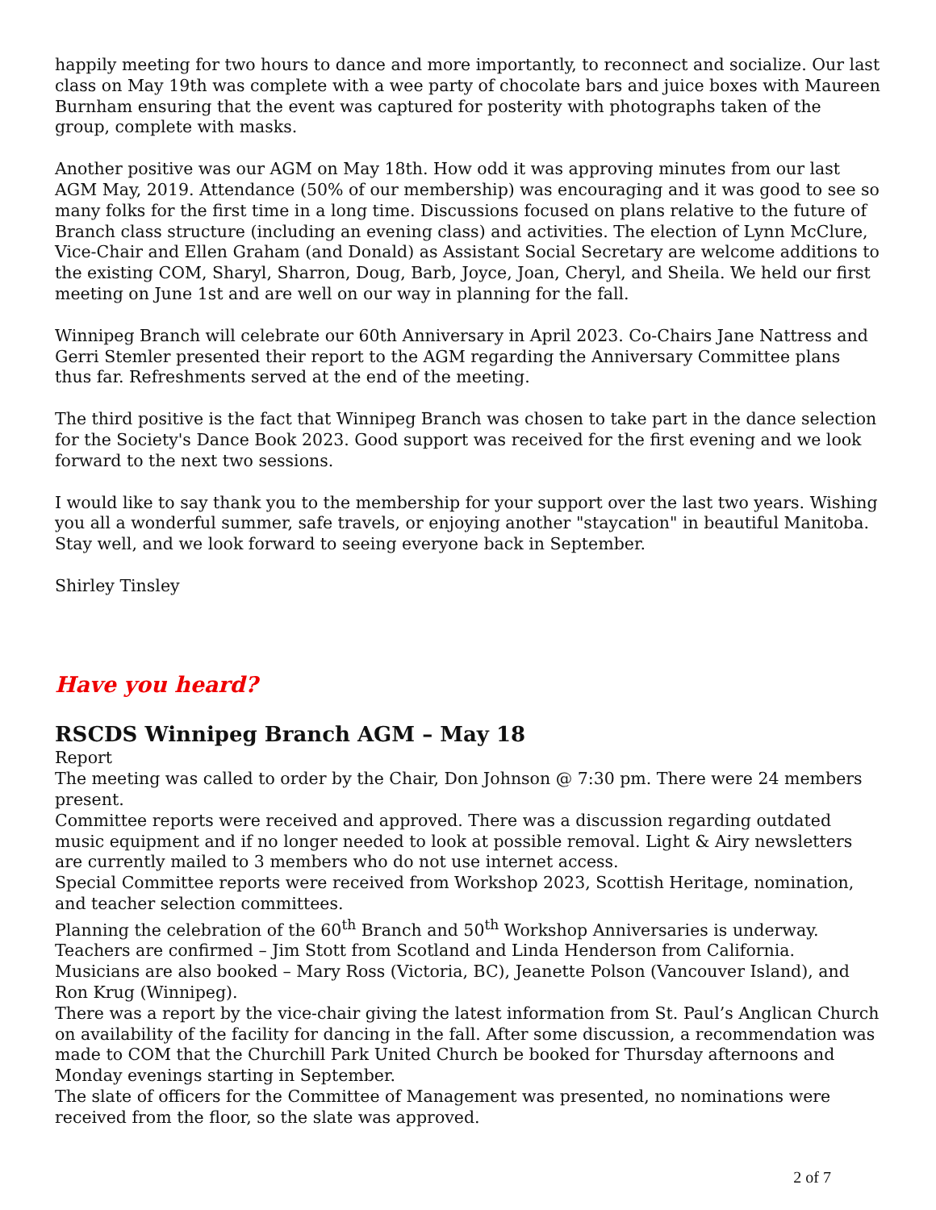happily meeting for two hours to dance and more importantly, to reconnect and socialize. Our last class on May 19th was complete with a wee party of chocolate bars and juice boxes with Maureen Burnham ensuring that the event was captured for posterity with photographs taken of the group, complete with masks.
Another positive was our AGM on May 18th. How odd it was approving minutes from our last AGM May, 2019. Attendance (50% of our membership) was encouraging and it was good to see so many folks for the first time in a long time. Discussions focused on plans relative to the future of Branch class structure (including an evening class) and activities. The election of Lynn McClure, Vice-Chair and Ellen Graham (and Donald) as Assistant Social Secretary are welcome additions to the existing COM, Sharyl, Sharron, Doug, Barb, Joyce, Joan, Cheryl, and Sheila. We held our first meeting on June 1st and are well on our way in planning for the fall.
Winnipeg Branch will celebrate our 60th Anniversary in April 2023. Co-Chairs Jane Nattress and Gerri Stemler presented their report to the AGM regarding the Anniversary Committee plans thus far. Refreshments served at the end of the meeting.
The third positive is the fact that Winnipeg Branch was chosen to take part in the dance selection for the Society's Dance Book 2023. Good support was received for the first evening and we look forward to the next two sessions.
I would like to say thank you to the membership for your support over the last two years. Wishing you all a wonderful summer, safe travels, or enjoying another "staycation" in beautiful Manitoba. Stay well, and we look forward to seeing everyone back in September.
Shirley Tinsley
Have you heard?
RSCDS Winnipeg Branch AGM – May 18
Report
The meeting was called to order by the Chair, Don Johnson @ 7:30 pm. There were 24 members present.
Committee reports were received and approved. There was a discussion regarding outdated music equipment and if no longer needed to look at possible removal. Light & Airy newsletters are currently mailed to 3 members who do not use internet access.
Special Committee reports were received from Workshop 2023, Scottish Heritage, nomination, and teacher selection committees.
Planning the celebration of the 60<sup>th</sup> Branch and 50<sup>th</sup> Workshop Anniversaries is underway. Teachers are confirmed – Jim Stott from Scotland and Linda Henderson from California. Musicians are also booked – Mary Ross (Victoria, BC), Jeanette Polson (Vancouver Island), and Ron Krug (Winnipeg).
There was a report by the vice-chair giving the latest information from St. Paul’s Anglican Church on availability of the facility for dancing in the fall. After some discussion, a recommendation was made to COM that the Churchill Park United Church be booked for Thursday afternoons and Monday evenings starting in September.
The slate of officers for the Committee of Management was presented, no nominations were received from the floor, so the slate was approved.
2 of 7